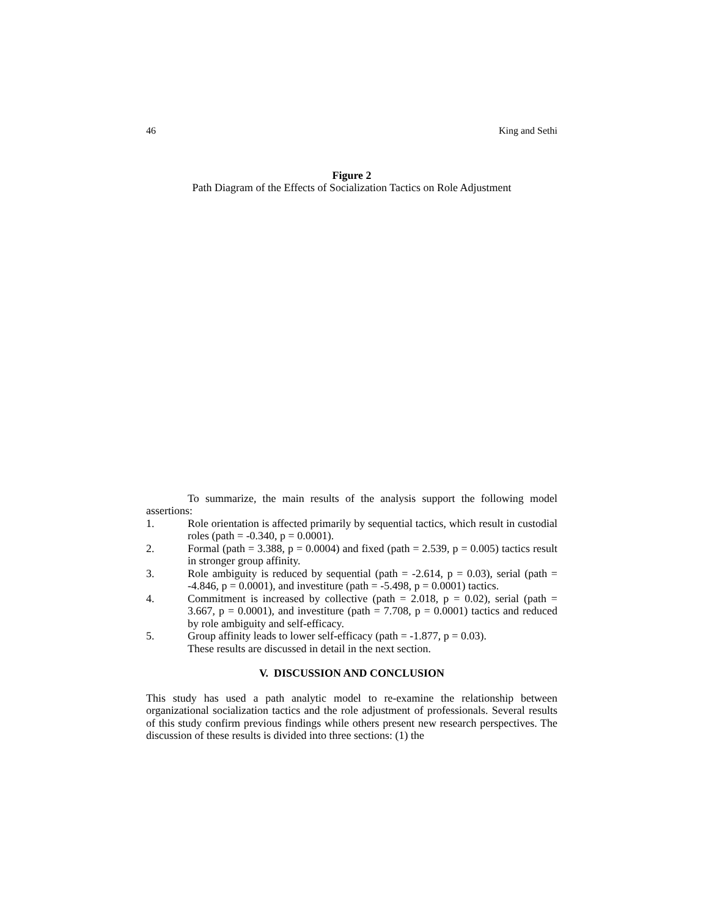46 King and Sethi
Figure 2
Path Diagram of the Effects of Socialization Tactics on Role Adjustment
To summarize, the main results of the analysis support the following model assertions:
1. Role orientation is affected primarily by sequential tactics, which result in custodial roles (path = -0.340, p = 0.0001).
2. Formal (path = 3.388, p = 0.0004) and fixed (path = 2.539, p = 0.005) tactics result in stronger group affinity.
3. Role ambiguity is reduced by sequential (path = -2.614, p = 0.03), serial (path = -4.846, p = 0.0001), and investiture (path = -5.498, p = 0.0001) tactics.
4. Commitment is increased by collective (path = 2.018, p = 0.02), serial (path = 3.667, p = 0.0001), and investiture (path = 7.708, p = 0.0001) tactics and reduced by role ambiguity and self-efficacy.
5. Group affinity leads to lower self-efficacy (path = -1.877, p = 0.03).
These results are discussed in detail in the next section.
V. DISCUSSION AND CONCLUSION
This study has used a path analytic model to re-examine the relationship between organizational socialization tactics and the role adjustment of professionals. Several results of this study confirm previous findings while others present new research perspectives. The discussion of these results is divided into three sections: (1) the